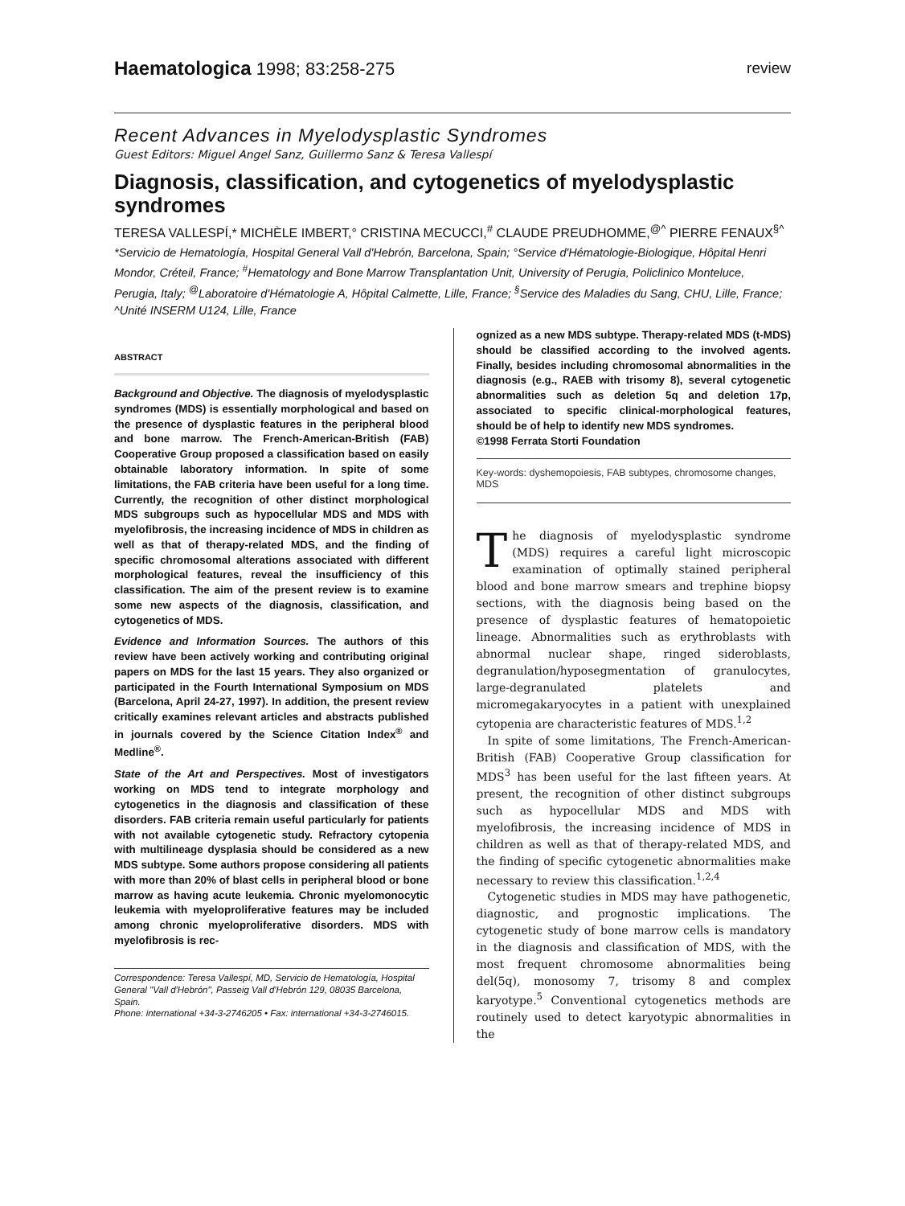Haematologica 1998; 83:258-275 review
Recent Advances in Myelodysplastic Syndromes
Guest Editors: Miguel Angel Sanz, Guillermo Sanz & Teresa Vallespí
Diagnosis, classification, and cytogenetics of myelodysplastic syndromes
TERESA VALLESPÍ,* MICHÈLE IMBERT,° CRISTINA MECUCCI,<sup>#</sup> CLAUDE PREUDHOMME,<sup>@^</sup> PIERRE FENAUX<sup>§^</sup>
*Servicio de Hematología, Hospital General Vall d'Hebrón, Barcelona, Spain; °Service d'Hématologie-Biologique, Hôpital Henri Mondor, Créteil, France; <sup>#</sup>Hematology and Bone Marrow Transplantation Unit, University of Perugia, Policlinico Monteluce, Perugia, Italy; <sup>@</sup>Laboratoire d'Hématologie A, Hôpital Calmette, Lille, France; <sup>§</sup>Service des Maladies du Sang, CHU, Lille, France; ^Unité INSERM U124, Lille, France
ABSTRACT
Background and Objective. The diagnosis of myelodysplastic syndromes (MDS) is essentially morphological and based on the presence of dysplastic features in the peripheral blood and bone marrow. The French-American-British (FAB) Cooperative Group proposed a classification based on easily obtainable laboratory information. In spite of some limitations, the FAB criteria have been useful for a long time. Currently, the recognition of other distinct morphological MDS subgroups such as hypocellular MDS and MDS with myelofibrosis, the increasing incidence of MDS in children as well as that of therapy-related MDS, and the finding of specific chromosomal alterations associated with different morphological features, reveal the insufficiency of this classification. The aim of the present review is to examine some new aspects of the diagnosis, classification, and cytogenetics of MDS.
Evidence and Information Sources. The authors of this review have been actively working and contributing original papers on MDS for the last 15 years. They also organized or participated in the Fourth International Symposium on MDS (Barcelona, April 24-27, 1997). In addition, the present review critically examines relevant articles and abstracts published in journals covered by the Science Citation Index<sup>®</sup> and Medline<sup>®</sup>.
State of the Art and Perspectives. Most of investigators working on MDS tend to integrate morphology and cytogenetics in the diagnosis and classification of these disorders. FAB criteria remain useful particularly for patients with not available cytogenetic study. Refractory cytopenia with multilineage dysplasia should be considered as a new MDS subtype. Some authors propose considering all patients with more than 20% of blast cells in peripheral blood or bone marrow as having acute leukemia. Chronic myelomonocytic leukemia with myeloproliferative features may be included among chronic myeloproliferative disorders. MDS with myelofibrosis is rec-
Correspondence: Teresa Vallespí, MD, Servicio de Hematología, Hospital General "Vall d'Hebrón", Passeig Vall d'Hebrón 129, 08035 Barcelona, Spain.
Phone: international +34-3-2746205 • Fax: international +34-3-2746015.
ognized as a new MDS subtype. Therapy-related MDS (t-MDS) should be classified according to the involved agents. Finally, besides including chromosomal abnormalities in the diagnosis (e.g., RAEB with trisomy 8), several cytogenetic abnormalities such as deletion 5q and deletion 17p, associated to specific clinical-morphological features, should be of help to identify new MDS syndromes.
©1998 Ferrata Storti Foundation
Key-words: dyshemopoiesis, FAB subtypes, chromosome changes, MDS
The diagnosis of myelodysplastic syndrome (MDS) requires a careful light microscopic examination of optimally stained peripheral blood and bone marrow smears and trephine biopsy sections, with the diagnosis being based on the presence of dysplastic features of hematopoietic lineage. Abnormalities such as erythroblasts with abnormal nuclear shape, ringed sideroblasts, degranulation/hyposegmentation of granulocytes, large-degranulated platelets and micromegakaryocytes in a patient with unexplained cytopenia are characteristic features of MDS.<sup>1,2</sup>
In spite of some limitations, The French-American-British (FAB) Cooperative Group classification for MDS<sup>3</sup> has been useful for the last fifteen years. At present, the recognition of other distinct subgroups such as hypocellular MDS and MDS with myelofibrosis, the increasing incidence of MDS in children as well as that of therapy-related MDS, and the finding of specific cytogenetic abnormalities make necessary to review this classification.<sup>1,2,4</sup>
Cytogenetic studies in MDS may have pathogenetic, diagnostic, and prognostic implications. The cytogenetic study of bone marrow cells is mandatory in the diagnosis and classification of MDS, with the most frequent chromosome abnormalities being del(5q), monosomy 7, trisomy 8 and complex karyotype.<sup>5</sup> Conventional cytogenetics methods are routinely used to detect karyotypic abnormalities in the